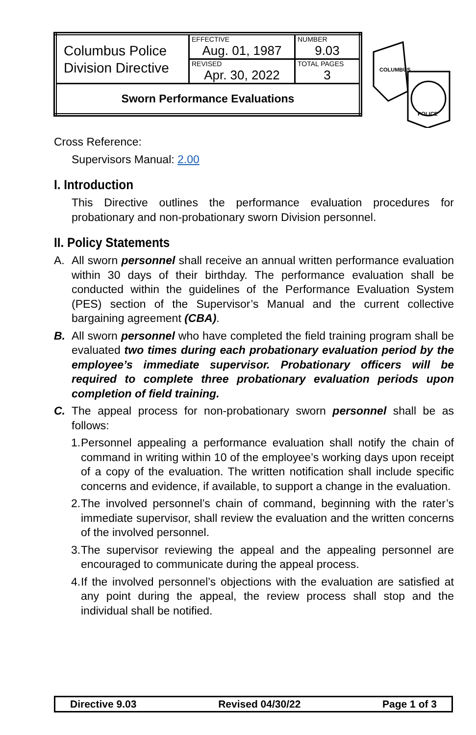| Columbus Police Division Directive | EFFECTIVE Aug. 01, 1987 | NUMBER 9.03 |
| | REVISED Apr. 30, 2022 | TOTAL PAGES 3 |
| Sworn Performance Evaluations | | |
COLUMBUS
POLICE
Cross Reference:
Supervisors Manual: 2.00
I. Introduction
This Directive outlines the performance evaluation procedures for probationary and non-probationary sworn Division personnel.
II. Policy Statements
A. All sworn personnel shall receive an annual written performance evaluation within 30 days of their birthday. The performance evaluation shall be conducted within the guidelines of the Performance Evaluation System (PES) section of the Supervisor’s Manual and the current collective bargaining agreement (CBA).
B. All sworn personnel who have completed the field training program shall be evaluated two times during each probationary evaluation period by the employee’s immediate supervisor. Probationary officers will be required to complete three probationary evaluation periods upon completion of field training.
C. The appeal process for non-probationary sworn personnel shall be as follows:
1.
Personnel appealing a performance evaluation shall notify the chain of command in writing within 10 of the employee’s working days upon receipt of a copy of the evaluation. The written notification shall include specific concerns and evidence, if available, to support a change in the evaluation.
2.
The involved personnel’s chain of command, beginning with the rater’s immediate supervisor, shall review the evaluation and the written concerns of the involved personnel.
3.
The supervisor reviewing the appeal and the appealing personnel are encouraged to communicate during the appeal process.
4.
If the involved personnel’s objections with the evaluation are satisfied at any point during the appeal, the review process shall stop and the individual shall be notified.
Directive 9.03 Revised 04/30/22 Page 1 of 3